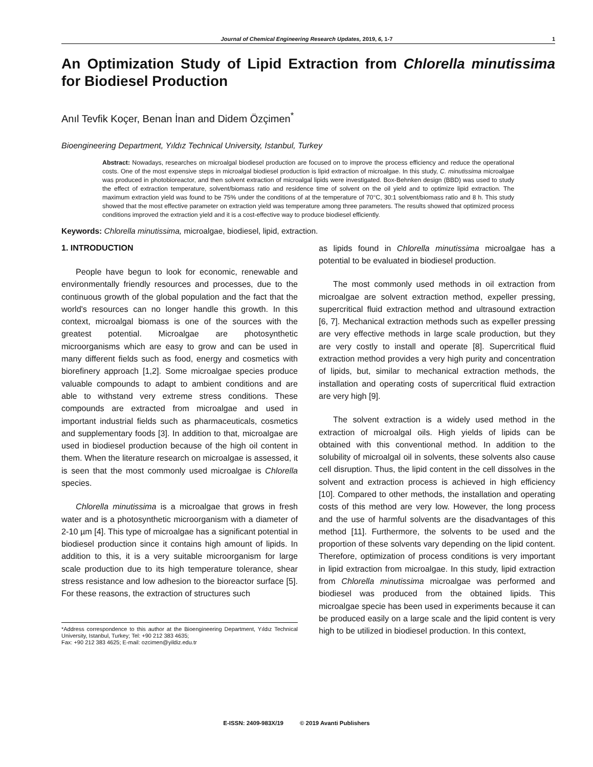Journal of Chemical Engineering Research Updates, 2019, 6, 1-7 1
An Optimization Study of Lipid Extraction from Chlorella minutissima for Biodiesel Production
Anıl Tevfik Koçer, Benan İnan and Didem Özçimen<sup>*</sup>
Bioengineering Department, Yıldız Technical University, Istanbul, Turkey
Abstract: Nowadays, researches on microalgal biodiesel production are focused on to improve the process efficiency and reduce the operational costs. One of the most expensive steps in microalgal biodiesel production is lipid extraction of microalgae. In this study, C. minutissima microalgae was produced in photobioreactor, and then solvent extraction of microalgal lipids were investigated. Box-Behnken design (BBD) was used to study the effect of extraction temperature, solvent/biomass ratio and residence time of solvent on the oil yield and to optimize lipid extraction. The maximum extraction yield was found to be 75% under the conditions of at the temperature of 70°C, 30:1 solvent/biomass ratio and 8 h. This study showed that the most effective parameter on extraction yield was temperature among three parameters. The results showed that optimized process conditions improved the extraction yield and it is a cost-effective way to produce biodiesel efficiently.
Keywords: Chlorella minutissima, microalgae, biodiesel, lipid, extraction.
1. INTRODUCTION
People have begun to look for economic, renewable and environmentally friendly resources and processes, due to the continuous growth of the global population and the fact that the world's resources can no longer handle this growth. In this context, microalgal biomass is one of the sources with the greatest potential. Microalgae are photosynthetic microorganisms which are easy to grow and can be used in many different fields such as food, energy and cosmetics with biorefinery approach [1,2]. Some microalgae species produce valuable compounds to adapt to ambient conditions and are able to withstand very extreme stress conditions. These compounds are extracted from microalgae and used in important industrial fields such as pharmaceuticals, cosmetics and supplementary foods [3]. In addition to that, microalgae are used in biodiesel production because of the high oil content in them. When the literature research on microalgae is assessed, it is seen that the most commonly used microalgae is Chlorella species.
Chlorella minutissima is a microalgae that grows in fresh water and is a photosynthetic microorganism with a diameter of 2-10 µm [4]. This type of microalgae has a significant potential in biodiesel production since it contains high amount of lipids. In addition to this, it is a very suitable microorganism for large scale production due to its high temperature tolerance, shear stress resistance and low adhesion to the bioreactor surface [5]. For these reasons, the extraction of structures such
*Address correspondence to this author at the Bioengineering Department, Yıldız Technical University, Istanbul, Turkey; Tel: +90 212 383 4635;
Fax: +90 212 383 4625; E-mail: ozcimen@yildiz.edu.tr
as lipids found in Chlorella minutissima microalgae has a potential to be evaluated in biodiesel production.
The most commonly used methods in oil extraction from microalgae are solvent extraction method, expeller pressing, supercritical fluid extraction method and ultrasound extraction [6, 7]. Mechanical extraction methods such as expeller pressing are very effective methods in large scale production, but they are very costly to install and operate [8]. Supercritical fluid extraction method provides a very high purity and concentration of lipids, but, similar to mechanical extraction methods, the installation and operating costs of supercritical fluid extraction are very high [9].
The solvent extraction is a widely used method in the extraction of microalgal oils. High yields of lipids can be obtained with this conventional method. In addition to the solubility of microalgal oil in solvents, these solvents also cause cell disruption. Thus, the lipid content in the cell dissolves in the solvent and extraction process is achieved in high efficiency [10]. Compared to other methods, the installation and operating costs of this method are very low. However, the long process and the use of harmful solvents are the disadvantages of this method [11]. Furthermore, the solvents to be used and the proportion of these solvents vary depending on the lipid content. Therefore, optimization of process conditions is very important in lipid extraction from microalgae. In this study, lipid extraction from Chlorella minutissima microalgae was performed and biodiesel was produced from the obtained lipids. This microalgae specie has been used in experiments because it can be produced easily on a large scale and the lipid content is very high to be utilized in biodiesel production. In this context,
E-ISSN: 2409-983X/19 © 2019 Avanti Publishers